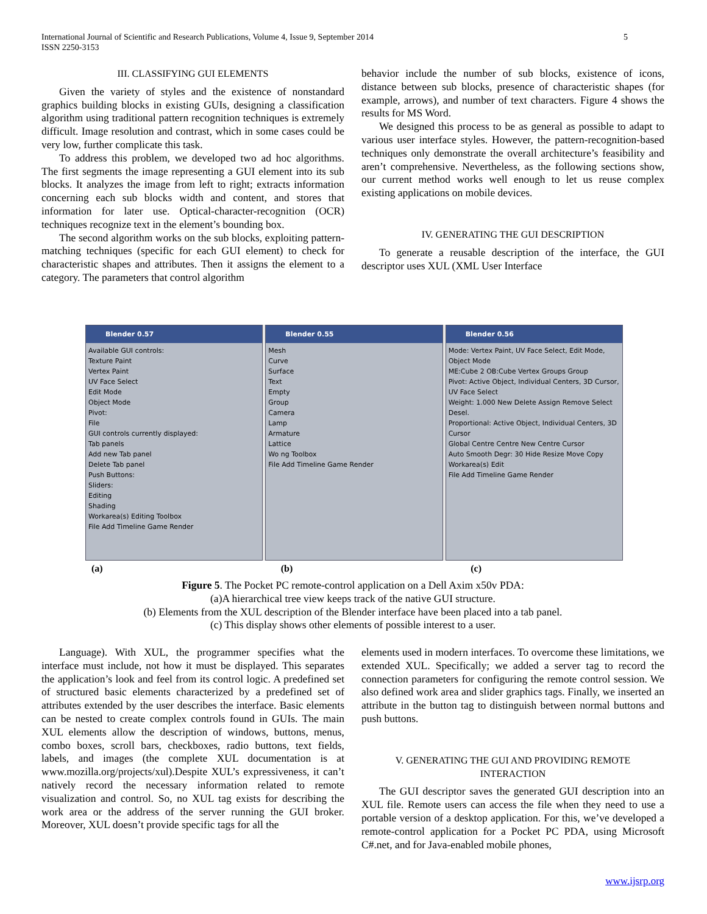International Journal of Scientific and Research Publications, Volume 4, Issue 9, September 2014
ISSN 2250-3153
5
III. CLASSIFYING GUI ELEMENTS
Given the variety of styles and the existence of nonstandard graphics building blocks in existing GUIs, designing a classification algorithm using traditional pattern recognition techniques is extremely difficult. Image resolution and contrast, which in some cases could be very low, further complicate this task.
To address this problem, we developed two ad hoc algorithms. The first segments the image representing a GUI element into its sub blocks. It analyzes the image from left to right; extracts information concerning each sub blocks width and content, and stores that information for later use. Optical-character-recognition (OCR) techniques recognize text in the element’s bounding box.
The second algorithm works on the sub blocks, exploiting pattern-matching techniques (specific for each GUI element) to check for characteristic shapes and attributes. Then it assigns the element to a category. The parameters that control algorithm
behavior include the number of sub blocks, existence of icons, distance between sub blocks, presence of characteristic shapes (for example, arrows), and number of text characters. Figure 4 shows the results for MS Word.
We designed this process to be as general as possible to adapt to various user interface styles. However, the pattern-recognition-based techniques only demonstrate the overall architecture’s feasibility and aren’t comprehensive. Nevertheless, as the following sections show, our current method works well enough to let us reuse complex existing applications on mobile devices.
IV. GENERATING THE GUI DESCRIPTION
To generate a reusable description of the interface, the GUI descriptor uses XUL (XML User Interface
Blender 0.57
Available GUI controls:
Texture Paint
Vertex Paint
UV Face Select
Edit Mode
Object Mode
Pivot:
File
GUI controls currently displayed:
Tab panels
Add new Tab panel
Delete Tab panel
Push Buttons:
Sliders:
Editing
Shading
Workarea(s) Editing Toolbox
File Add Timeline Game Render
Blender 0.55
Mesh
Curve
Surface
Text
Empty
Group
Camera
Lamp
Armature
Lattice
Wo ng Toolbox
File Add Timeline Game Render
Blender 0.56
Mode: Vertex Paint, UV Face Select, Edit Mode, Object Mode
ME:Cube 2 OB:Cube Vertex Groups Group
Pivot: Active Object, Individual Centers, 3D Cursor, UV Face Select
Weight: 1.000 New Delete Assign Remove Select Desel.
Proportional: Active Object, Individual Centers, 3D Cursor
Global Centre Centre New Centre Cursor
Auto Smooth Degr: 30 Hide Resize Move Copy
Workarea(s) Edit
File Add Timeline Game Render
(a) (b) (c)
Figure 5. The Pocket PC remote-control application on a Dell Axim x50v PDA:
(a)A hierarchical tree view keeps track of the native GUI structure.
(b) Elements from the XUL description of the Blender interface have been placed into a tab panel.
(c) This display shows other elements of possible interest to a user.
Language). With XUL, the programmer specifies what the interface must include, not how it must be displayed. This separates the application’s look and feel from its control logic. A predefined set of structured basic elements characterized by a predefined set of attributes extended by the user describes the interface. Basic elements can be nested to create complex controls found in GUIs. The main XUL elements allow the description of windows, buttons, menus, combo boxes, scroll bars, checkboxes, radio buttons, text fields, labels, and images (the complete XUL documentation is at www.mozilla.org/projects/xul).Despite XUL’s expressiveness, it can’t natively record the necessary information related to remote visualization and control. So, no XUL tag exists for describing the work area or the address of the server running the GUI broker. Moreover, XUL doesn’t provide specific tags for all the
elements used in modern interfaces. To overcome these limitations, we extended XUL. Specifically; we added a server tag to record the connection parameters for configuring the remote control session. We also defined work area and slider graphics tags. Finally, we inserted an attribute in the button tag to distinguish between normal buttons and push buttons.
V. GENERATING THE GUI AND PROVIDING REMOTE INTERACTION
The GUI descriptor saves the generated GUI description into an XUL file. Remote users can access the file when they need to use a portable version of a desktop application. For this, we’ve developed a remote-control application for a Pocket PC PDA, using Microsoft C#.net, and for Java-enabled mobile phones,
www.ijsrp.org